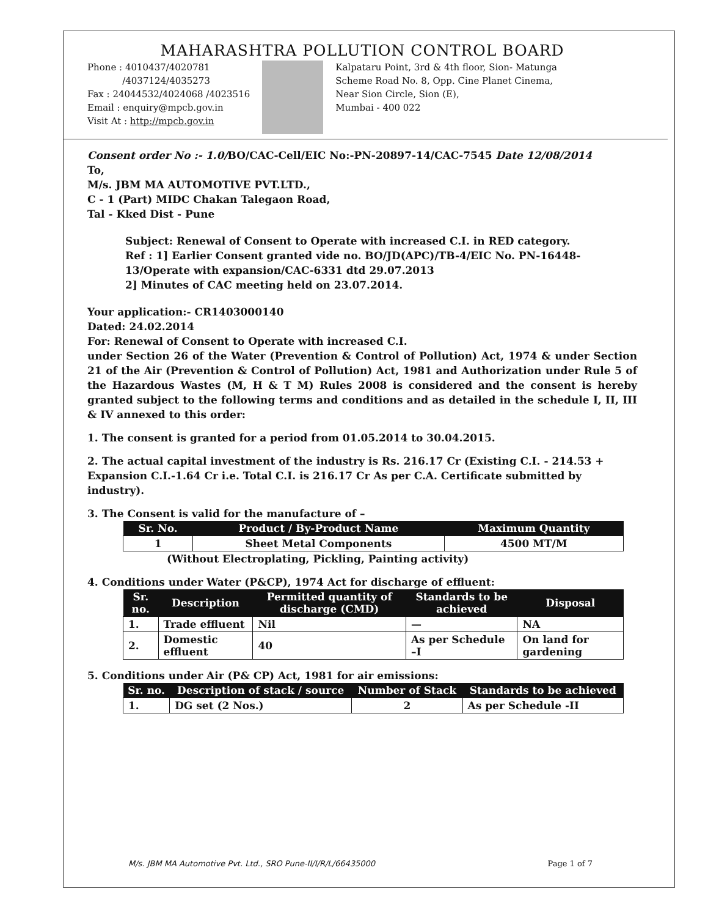MAHARASHTRA POLLUTION CONTROL BOARD
Phone : 4010437/4020781
/4037124/4035273
Fax : 24044532/4024068 /4023516
Email : enquiry@mpcb.gov.in
Visit At : http://mpcb.gov.in
Kalpataru Point, 3rd & 4th floor, Sion- Matunga
Scheme Road No. 8, Opp. Cine Planet Cinema,
Near Sion Circle, Sion (E),
Mumbai - 400 022
Consent order No :- 1.0/BO/CAC-Cell/EIC No:-PN-20897-14/CAC-7545 Date 12/08/2014
To,
M/s. JBM MA AUTOMOTIVE PVT.LTD.,
C - 1 (Part) MIDC Chakan Talegaon Road,
Tal - Kked Dist - Pune
Subject: Renewal of Consent to Operate with increased C.I. in RED category.
Ref : 1] Earlier Consent granted vide no. BO/JD(APC)/TB-4/EIC No. PN-16448-13/Operate with expansion/CAC-6331 dtd 29.07.2013
2] Minutes of CAC meeting held on 23.07.2014.
Your application:- CR1403000140
Dated: 24.02.2014
For: Renewal of Consent to Operate with increased C.I.
under Section 26 of the Water (Prevention & Control of Pollution) Act, 1974 & under Section 21 of the Air (Prevention & Control of Pollution) Act, 1981 and Authorization under Rule 5 of the Hazardous Wastes (M, H & T M) Rules 2008 is considered and the consent is hereby granted subject to the following terms and conditions and as detailed in the schedule I, II, III & IV annexed to this order:
1. The consent is granted for a period from 01.05.2014 to 30.04.2015.
2. The actual capital investment of the industry is Rs. 216.17 Cr (Existing C.I. - 214.53 + Expansion C.I.-1.64 Cr i.e. Total C.I. is 216.17 Cr As per C.A. Certificate submitted by industry).
3. The Consent is valid for the manufacture of –
| Sr. No. | Product / By-Product Name | Maximum Quantity |
| --- | --- | --- |
| 1 | Sheet Metal Components | 4500 MT/M |
(Without Electroplating, Pickling, Painting activity)
4. Conditions under Water (P&CP), 1974 Act for discharge of effluent:
| Sr. no. | Description | Permitted quantity of discharge (CMD) | Standards to be achieved | Disposal |
| --- | --- | --- | --- | --- |
| 1. | Trade effluent | Nil | — | NA |
| 2. | Domestic effluent | 40 | As per Schedule –I | On land for gardening |
5. Conditions under Air (P& CP) Act, 1981 for air emissions:
| Sr. no. | Description of stack / source | Number of Stack | Standards to be achieved |
| --- | --- | --- | --- |
| 1. | DG set (2 Nos.) | 2 | As per Schedule -II |
M/s. JBM MA Automotive Pvt. Ltd., SRO Pune-II/I/R/L/66435000 Page 1 of 7